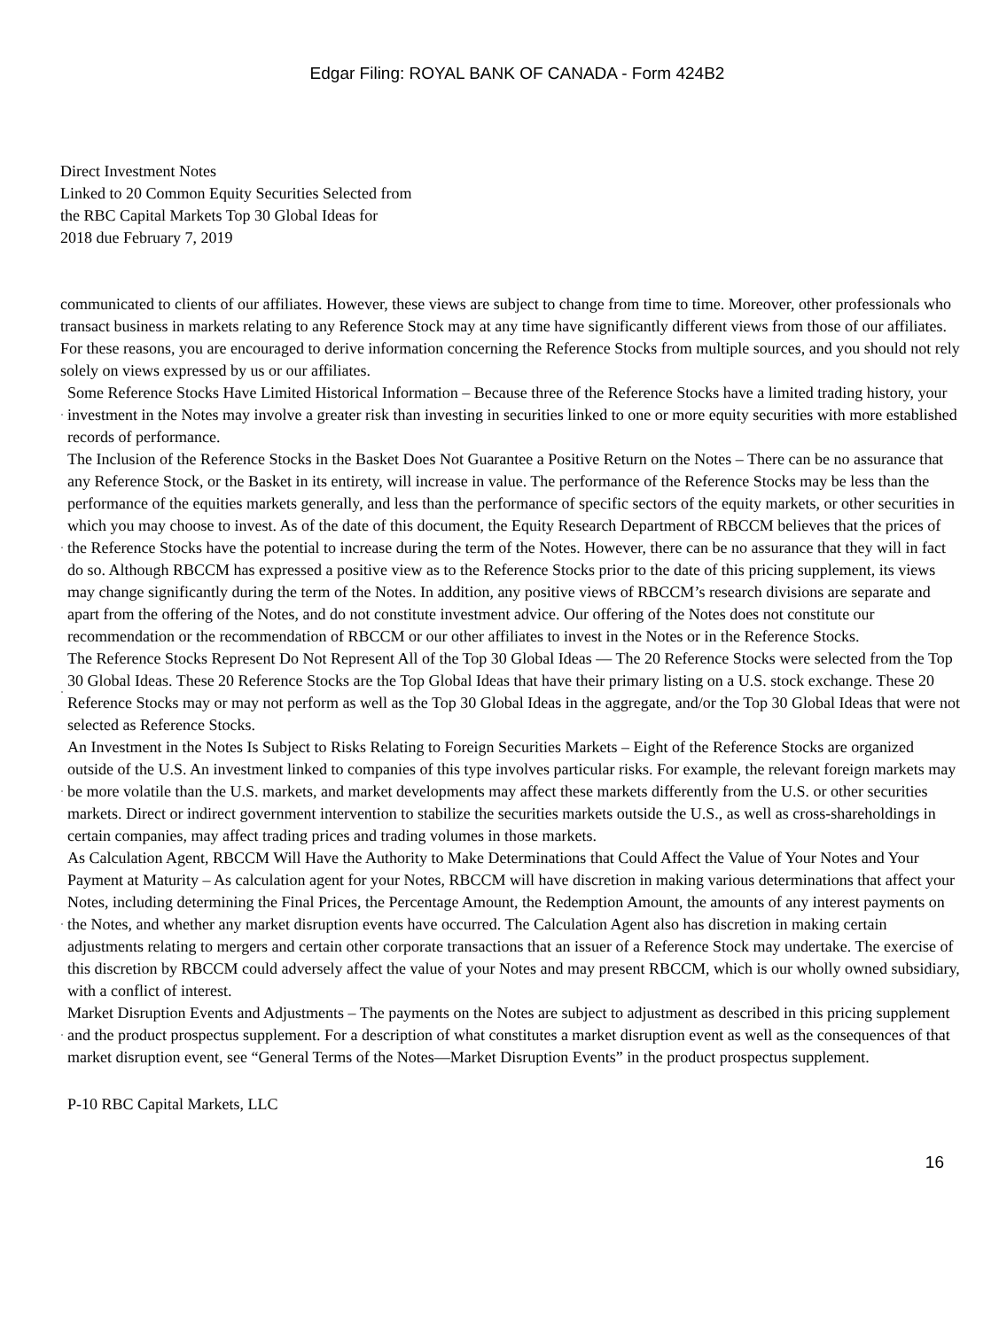Edgar Filing: ROYAL BANK OF CANADA - Form 424B2
Direct Investment Notes
Linked to 20 Common Equity Securities Selected from
the RBC Capital Markets Top 30 Global Ideas for
2018 due February 7, 2019
communicated to clients of our affiliates. However, these views are subject to change from time to time. Moreover, other professionals who transact business in markets relating to any Reference Stock may at any time have significantly different views from those of our affiliates. For these reasons, you are encouraged to derive information concerning the Reference Stocks from multiple sources, and you should not rely solely on views expressed by us or our affiliates.
·
Some Reference Stocks Have Limited Historical Information – Because three of the Reference Stocks have a limited trading history, your investment in the Notes may involve a greater risk than investing in securities linked to one or more equity securities with more established records of performance.
·
The Inclusion of the Reference Stocks in the Basket Does Not Guarantee a Positive Return on the Notes – There can be no assurance that any Reference Stock, or the Basket in its entirety, will increase in value. The performance of the Reference Stocks may be less than the performance of the equities markets generally, and less than the performance of specific sectors of the equity markets, or other securities in which you may choose to invest. As of the date of this document, the Equity Research Department of RBCCM believes that the prices of the Reference Stocks have the potential to increase during the term of the Notes. However, there can be no assurance that they will in fact do so. Although RBCCM has expressed a positive view as to the Reference Stocks prior to the date of this pricing supplement, its views may change significantly during the term of the Notes. In addition, any positive views of RBCCM’s research divisions are separate and apart from the offering of the Notes, and do not constitute investment advice. Our offering of the Notes does not constitute our recommendation or the recommendation of RBCCM or our other affiliates to invest in the Notes or in the Reference Stocks.
·
The Reference Stocks Represent Do Not Represent All of the Top 30 Global Ideas — The 20 Reference Stocks were selected from the Top 30 Global Ideas. These 20 Reference Stocks are the Top Global Ideas that have their primary listing on a U.S. stock exchange. These 20 Reference Stocks may or may not perform as well as the Top 30 Global Ideas in the aggregate, and/or the Top 30 Global Ideas that were not selected as Reference Stocks.
·
An Investment in the Notes Is Subject to Risks Relating to Foreign Securities Markets – Eight of the Reference Stocks are organized outside of the U.S. An investment linked to companies of this type involves particular risks. For example, the relevant foreign markets may be more volatile than the U.S. markets, and market developments may affect these markets differently from the U.S. or other securities markets. Direct or indirect government intervention to stabilize the securities markets outside the U.S., as well as cross-shareholdings in certain companies, may affect trading prices and trading volumes in those markets.
·
As Calculation Agent, RBCCM Will Have the Authority to Make Determinations that Could Affect the Value of Your Notes and Your Payment at Maturity – As calculation agent for your Notes, RBCCM will have discretion in making various determinations that affect your Notes, including determining the Final Prices, the Percentage Amount, the Redemption Amount, the amounts of any interest payments on the Notes, and whether any market disruption events have occurred. The Calculation Agent also has discretion in making certain adjustments relating to mergers and certain other corporate transactions that an issuer of a Reference Stock may undertake. The exercise of this discretion by RBCCM could adversely affect the value of your Notes and may present RBCCM, which is our wholly owned subsidiary, with a conflict of interest.
·
Market Disruption Events and Adjustments – The payments on the Notes are subject to adjustment as described in this pricing supplement and the product prospectus supplement. For a description of what constitutes a market disruption event as well as the consequences of that market disruption event, see “General Terms of the Notes—Market Disruption Events” in the product prospectus supplement.
P-10 RBC Capital Markets, LLC
16